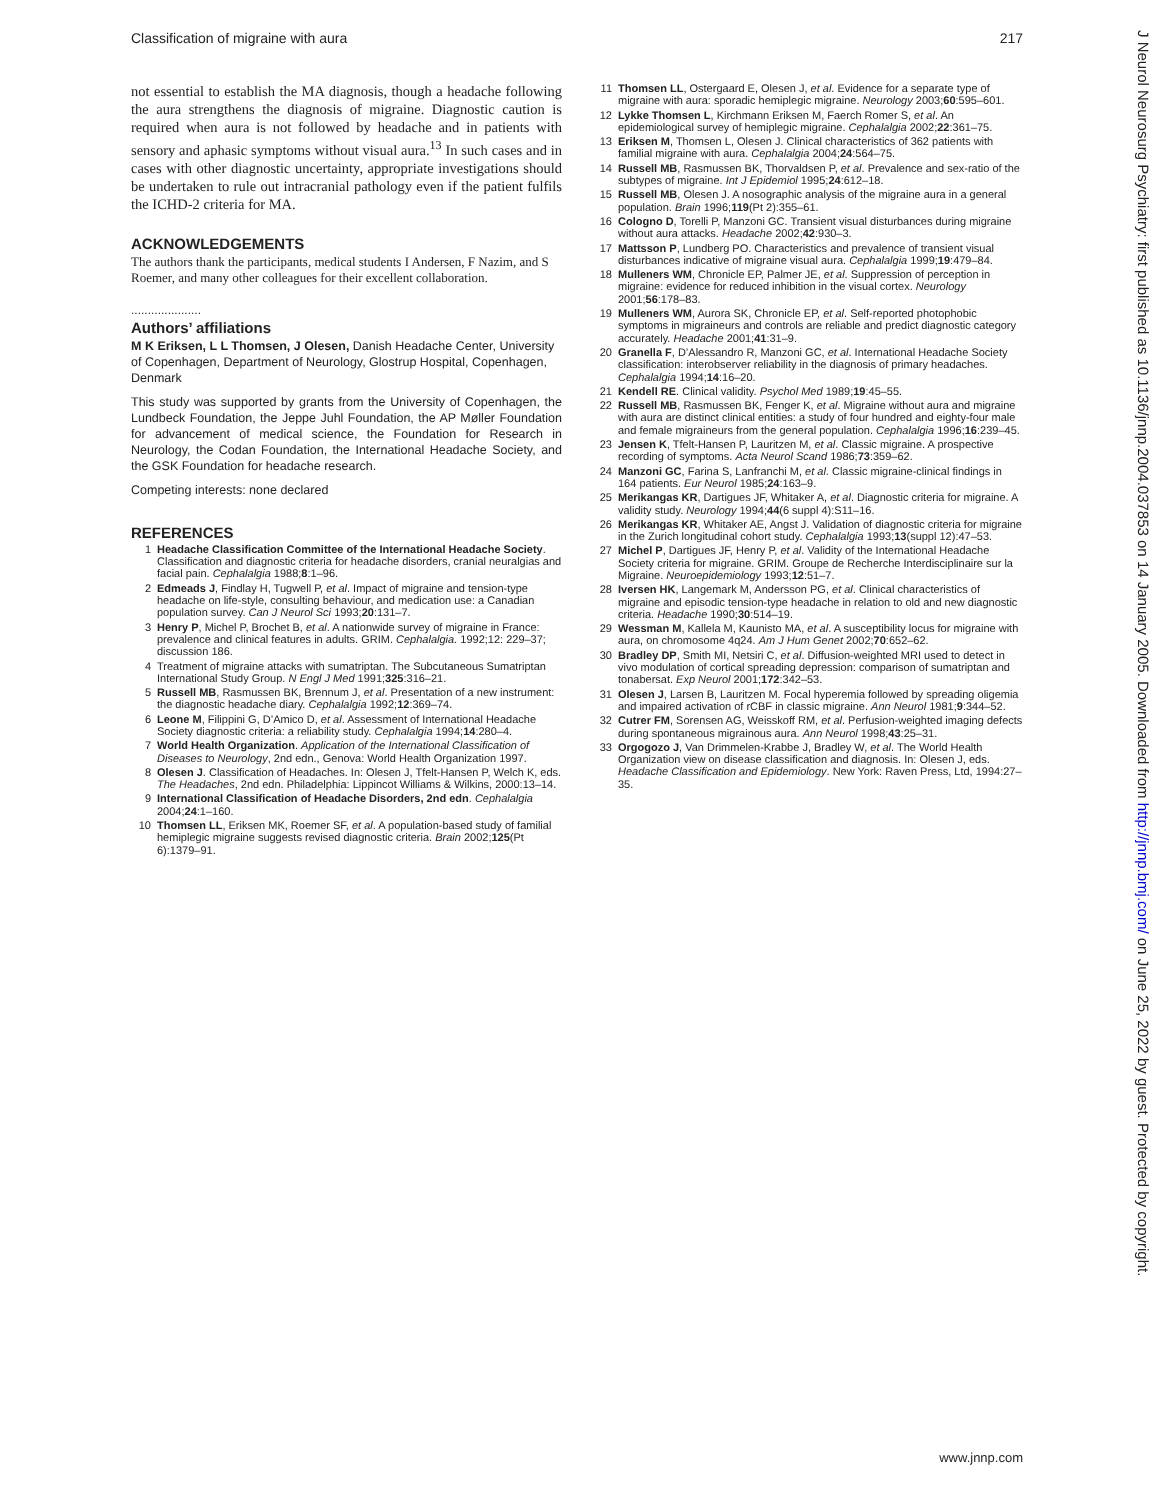Classification of migraine with aura 217
not essential to establish the MA diagnosis, though a headache following the aura strengthens the diagnosis of migraine. Diagnostic caution is required when aura is not followed by headache and in patients with sensory and aphasic symptoms without visual aura.<sup>13</sup> In such cases and in cases with other diagnostic uncertainty, appropriate investigations should be undertaken to rule out intracranial pathology even if the patient fulfils the ICHD-2 criteria for MA.
ACKNOWLEDGEMENTS
The authors thank the participants, medical students I Andersen, F Nazim, and S Roemer, and many other colleagues for their excellent collaboration.
.....................
Authors’ affiliations
M K Eriksen, L L Thomsen, J Olesen, Danish Headache Center, University of Copenhagen, Department of Neurology, Glostrup Hospital, Copenhagen, Denmark
This study was supported by grants from the University of Copenhagen, the Lundbeck Foundation, the Jeppe Juhl Foundation, the AP Møller Foundation for advancement of medical science, the Foundation for Research in Neurology, the Codan Foundation, the International Headache Society, and the GSK Foundation for headache research.
Competing interests: none declared
REFERENCES
1 Headache Classification Committee of the International Headache Society. Classification and diagnostic criteria for headache disorders, cranial neuralgias and facial pain. Cephalalgia 1988;8:1–96.
2 Edmeads J, Findlay H, Tugwell P, et al. Impact of migraine and tension-type headache on life-style, consulting behaviour, and medication use: a Canadian population survey. Can J Neurol Sci 1993;20:131–7.
3 Henry P, Michel P, Brochet B, et al. A nationwide survey of migraine in France: prevalence and clinical features in adults. GRIM. Cephalalgia. 1992;12: 229–37; discussion 186.
4 Treatment of migraine attacks with sumatriptan. The Subcutaneous Sumatriptan International Study Group. N Engl J Med 1991;325:316–21.
5 Russell MB, Rasmussen BK, Brennum J, et al. Presentation of a new instrument: the diagnostic headache diary. Cephalalgia 1992;12:369–74.
6 Leone M, Filippini G, D’Amico D, et al. Assessment of International Headache Society diagnostic criteria: a reliability study. Cephalalgia 1994;14:280–4.
7 World Health Organization. Application of the International Classification of Diseases to Neurology, 2nd edn., Genova: World Health Organization 1997.
8 Olesen J. Classification of Headaches. In: Olesen J, Tfelt-Hansen P, Welch K, eds. The Headaches, 2nd edn. Philadelphia: Lippincot Williams & Wilkins, 2000:13–14.
9 International Classification of Headache Disorders, 2nd edn. Cephalalgia 2004;24:1–160.
10 Thomsen LL, Eriksen MK, Roemer SF, et al. A population-based study of familial hemiplegic migraine suggests revised diagnostic criteria. Brain 2002;125(Pt 6):1379–91.
11 Thomsen LL, Ostergaard E, Olesen J, et al. Evidence for a separate type of migraine with aura: sporadic hemiplegic migraine. Neurology 2003;60:595–601.
12 Lykke Thomsen L, Kirchmann Eriksen M, Faerch Romer S, et al. An epidemiological survey of hemiplegic migraine. Cephalalgia 2002;22:361–75.
13 Eriksen M, Thomsen L, Olesen J. Clinical characteristics of 362 patients with familial migraine with aura. Cephalalgia 2004;24:564–75.
14 Russell MB, Rasmussen BK, Thorvaldsen P, et al. Prevalence and sex-ratio of the subtypes of migraine. Int J Epidemiol 1995;24:612–18.
15 Russell MB, Olesen J. A nosographic analysis of the migraine aura in a general population. Brain 1996;119(Pt 2):355–61.
16 Cologno D, Torelli P, Manzoni GC. Transient visual disturbances during migraine without aura attacks. Headache 2002;42:930–3.
17 Mattsson P, Lundberg PO. Characteristics and prevalence of transient visual disturbances indicative of migraine visual aura. Cephalalgia 1999;19:479–84.
18 Mulleners WM, Chronicle EP, Palmer JE, et al. Suppression of perception in migraine: evidence for reduced inhibition in the visual cortex. Neurology 2001;56:178–83.
19 Mulleners WM, Aurora SK, Chronicle EP, et al. Self-reported photophobic symptoms in migraineurs and controls are reliable and predict diagnostic category accurately. Headache 2001;41:31–9.
20 Granella F, D’Alessandro R, Manzoni GC, et al. International Headache Society classification: interobserver reliability in the diagnosis of primary headaches. Cephalalgia 1994;14:16–20.
21 Kendell RE. Clinical validity. Psychol Med 1989;19:45–55.
22 Russell MB, Rasmussen BK, Fenger K, et al. Migraine without aura and migraine with aura are distinct clinical entities: a study of four hundred and eighty-four male and female migraineurs from the general population. Cephalalgia 1996;16:239–45.
23 Jensen K, Tfelt-Hansen P, Lauritzen M, et al. Classic migraine. A prospective recording of symptoms. Acta Neurol Scand 1986;73:359–62.
24 Manzoni GC, Farina S, Lanfranchi M, et al. Classic migraine-clinical findings in 164 patients. Eur Neurol 1985;24:163–9.
25 Merikangas KR, Dartigues JF, Whitaker A, et al. Diagnostic criteria for migraine. A validity study. Neurology 1994;44(6 suppl 4):S11–16.
26 Merikangas KR, Whitaker AE, Angst J. Validation of diagnostic criteria for migraine in the Zurich longitudinal cohort study. Cephalalgia 1993;13(suppl 12):47–53.
27 Michel P, Dartigues JF, Henry P, et al. Validity of the International Headache Society criteria for migraine. GRIM. Groupe de Recherche Interdisciplinaire sur la Migraine. Neuroepidemiology 1993;12:51–7.
28 Iversen HK, Langemark M, Andersson PG, et al. Clinical characteristics of migraine and episodic tension-type headache in relation to old and new diagnostic criteria. Headache 1990;30:514–19.
29 Wessman M, Kallela M, Kaunisto MA, et al. A susceptibility locus for migraine with aura, on chromosome 4q24. Am J Hum Genet 2002;70:652–62.
30 Bradley DP, Smith MI, Netsiri C, et al. Diffusion-weighted MRI used to detect in vivo modulation of cortical spreading depression: comparison of sumatriptan and tonabersat. Exp Neurol 2001;172:342–53.
31 Olesen J, Larsen B, Lauritzen M. Focal hyperemia followed by spreading oligemia and impaired activation of rCBF in classic migraine. Ann Neurol 1981;9:344–52.
32 Cutrer FM, Sorensen AG, Weisskoff RM, et al. Perfusion-weighted imaging defects during spontaneous migrainous aura. Ann Neurol 1998;43:25–31.
33 Orgogozo J, Van Drimmelen-Krabbe J, Bradley W, et al. The World Health Organization view on disease classification and diagnosis. In: Olesen J, eds. Headache Classification and Epidemiology. New York: Raven Press, Ltd, 1994:27–35.
J Neurol Neurosurg Psychiatry: first published as 10.1136/jnnp.2004.037853 on 14 January 2005. Downloaded from http://jnnp.bmj.com/ on June 25, 2022 by guest. Protected by copyright.
www.jnnp.com